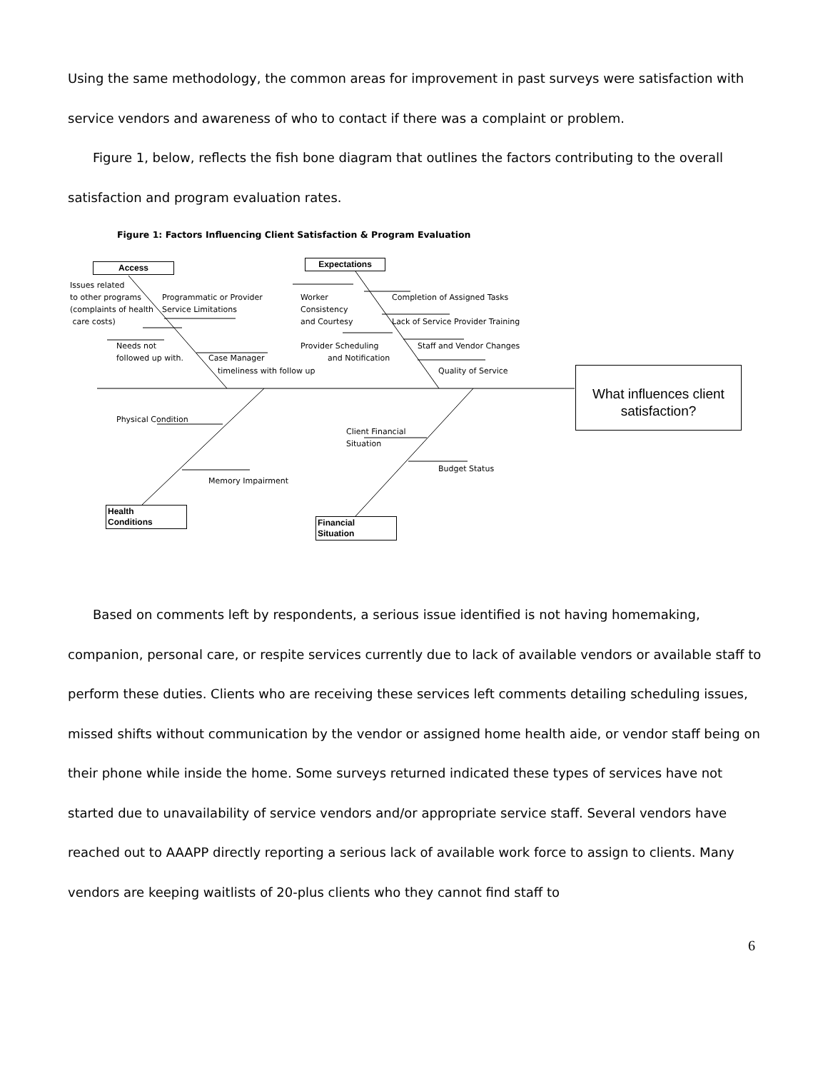Using the same methodology, the common areas for improvement in past surveys were satisfaction with service vendors and awareness of who to contact if there was a complaint or problem.
Figure 1, below, reflects the fish bone diagram that outlines the factors contributing to the overall satisfaction and program evaluation rates.
Figure 1: Factors Influencing Client Satisfaction & Program Evaluation
Access Expectations
Health
Conditions
Financial
Situation
Issues related
to other programs
(complaints of health
care costs)
Programmatic or Provider
Service Limitations
Needs not
followed up with.
Case Manager
timeliness with follow up
Worker
Consistency
and Courtesy
Completion of Assigned Tasks
Lack of Service Provider Training
Provider Scheduling Staff and Vendor Changes
and Notification
Quality of Service
Physical Condition
Memory Impairment
Client Financial
Situation
Budget Status
What influences client satisfaction?
Based on comments left by respondents, a serious issue identified is not having homemaking, companion, personal care, or respite services currently due to lack of available vendors or available staff to perform these duties. Clients who are receiving these services left comments detailing scheduling issues, missed shifts without communication by the vendor or assigned home health aide, or vendor staff being on their phone while inside the home. Some surveys returned indicated these types of services have not started due to unavailability of service vendors and/or appropriate service staff. Several vendors have reached out to AAAPP directly reporting a serious lack of available work force to assign to clients. Many vendors are keeping waitlists of 20-plus clients who they cannot find staff to
6